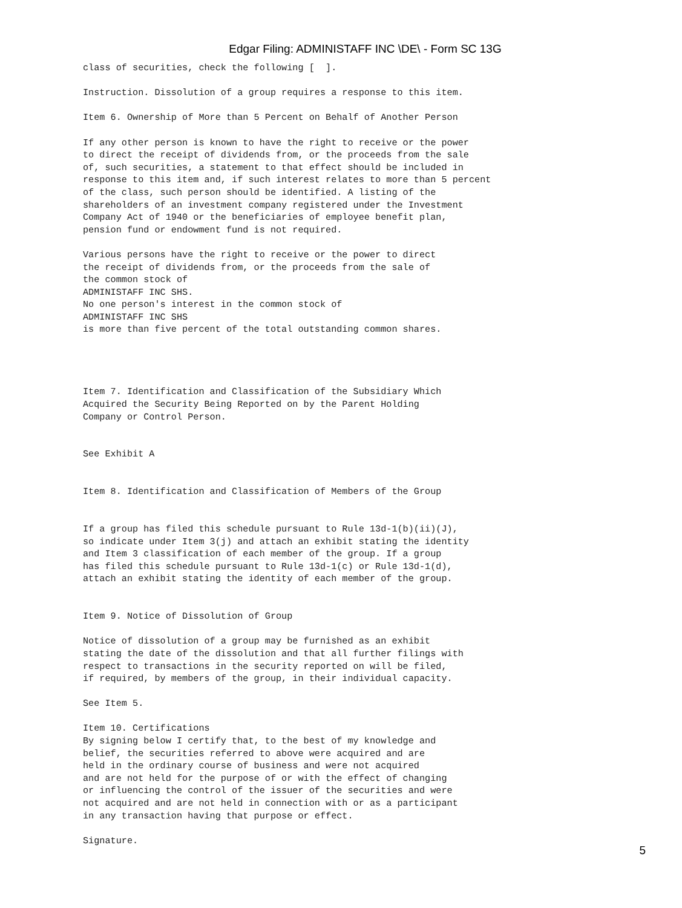Edgar Filing: ADMINISTAFF INC \DE\ - Form SC 13G
class of securities, check the following [  ].

Instruction. Dissolution of a group requires a response to this item.

Item 6. Ownership of More than 5 Percent on Behalf of Another Person

If any other person is known to have the right to receive or the power
to direct the receipt of dividends from, or the proceeds from the sale
of, such securities, a statement to that effect should be included in
response to this item and, if such interest relates to more than 5 percent
of the class, such person should be identified. A listing of the
shareholders of an investment company registered under the Investment
Company Act of 1940 or the beneficiaries of employee benefit plan,
pension fund or endowment fund is not required.

Various persons have the right to receive or the power to direct
the receipt of dividends from, or the proceeds from the sale of
the common stock of
ADMINISTAFF INC SHS.
No one person's interest in the common stock of
ADMINISTAFF INC SHS
is more than five percent of the total outstanding common shares.




Item 7. Identification and Classification of the Subsidiary Which
Acquired the Security Being Reported on by the Parent Holding
Company or Control Person.


See Exhibit A


Item 8. Identification and Classification of Members of the Group


If a group has filed this schedule pursuant to Rule 13d-1(b)(ii)(J),
so indicate under Item 3(j) and attach an exhibit stating the identity
and Item 3 classification of each member of the group. If a group
has filed this schedule pursuant to Rule 13d-1(c) or Rule 13d-1(d),
attach an exhibit stating the identity of each member of the group.


Item 9. Notice of Dissolution of Group

Notice of dissolution of a group may be furnished as an exhibit
stating the date of the dissolution and that all further filings with
respect to transactions in the security reported on will be filed,
if required, by members of the group, in their individual capacity.

See Item 5.

Item 10. Certifications
By signing below I certify that, to the best of my knowledge and
belief, the securities referred to above were acquired and are
held in the ordinary course of business and were not acquired
and are not held for the purpose of or with the effect of changing
or influencing the control of the issuer of the securities and were
not acquired and are not held in connection with or as a participant
in any transaction having that purpose or effect.

Signature.
5